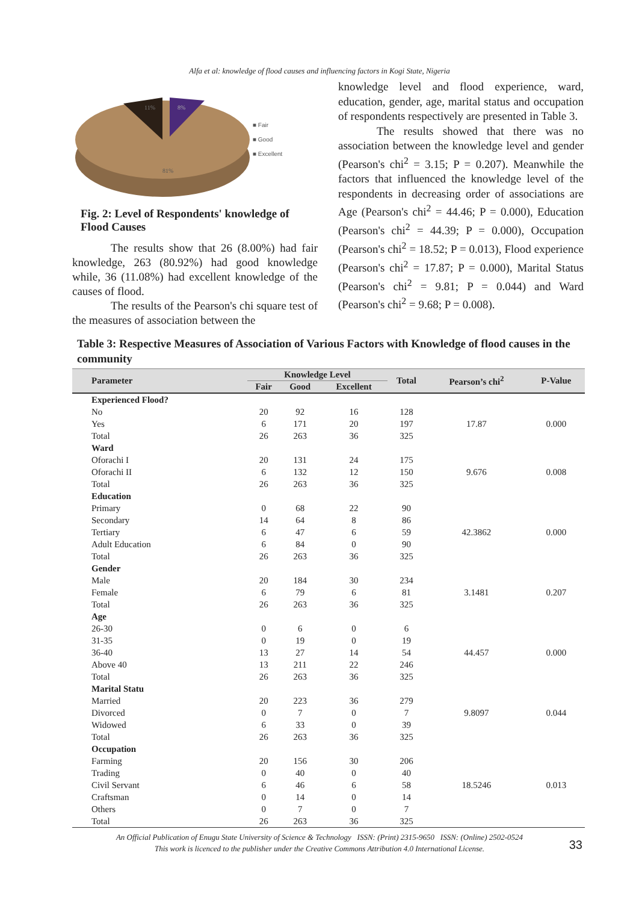Alfa et al: knowledge of flood causes and influencing factors in Kogi State, Nigeria
11%
8%
81%
■ Fair
■ Good
■ Excellent
Fig. 2: Level of Respondents' knowledge of Flood Causes
The results show that 26 (8.00%) had fair knowledge, 263 (80.92%) had good knowledge while, 36 (11.08%) had excellent knowledge of the causes of flood.
The results of the Pearson's chi square test of the measures of association between the
knowledge level and flood experience, ward, education, gender, age, marital status and occupation of respondents respectively are presented in Table 3.
The results showed that there was no association between the knowledge level and gender (Pearson's chi<sup>2</sup> = 3.15; P = 0.207). Meanwhile the factors that influenced the knowledge level of the respondents in decreasing order of associations are Age (Pearson's chi<sup>2</sup> = 44.46; P = 0.000), Education (Pearson's chi<sup>2</sup> = 44.39; P = 0.000), Occupation (Pearson's chi<sup>2</sup> = 18.52; P = 0.013), Flood experience (Pearson's chi<sup>2</sup> = 17.87; P = 0.000), Marital Status (Pearson's chi<sup>2</sup> = 9.81; P = 0.044) and Ward (Pearson's chi<sup>2</sup> = 9.68; P = 0.008).
Table 3: Respective Measures of Association of Various Factors with Knowledge of flood causes in the community
| Parameter | Knowledge Level | | | Total | Pearson’s chi<sup>2</sup> | P-Value |
| --- | --- | --- | --- | --- | --- | --- |
| | Fair | Good | Excellent | | | |
| Experienced Flood? | | | | | | |
| No | 20 | 92 | 16 | 128 | | |
| Yes | 6 | 171 | 20 | 197 | 17.87 | 0.000 |
| Total | 26 | 263 | 36 | 325 | | |
| Ward | | | | | | |
| Oforachi I | 20 | 131 | 24 | 175 | | |
| Oforachi II | 6 | 132 | 12 | 150 | 9.676 | 0.008 |
| Total | 26 | 263 | 36 | 325 | | |
| Education | | | | | | |
| Primary | 0 | 68 | 22 | 90 | | |
| Secondary | 14 | 64 | 8 | 86 | | |
| Tertiary | 6 | 47 | 6 | 59 | 42.3862 | 0.000 |
| Adult Education | 6 | 84 | 0 | 90 | | |
| Total | 26 | 263 | 36 | 325 | | |
| Gender | | | | | | |
| Male | 20 | 184 | 30 | 234 | | |
| Female | 6 | 79 | 6 | 81 | 3.1481 | 0.207 |
| Total | 26 | 263 | 36 | 325 | | |
| Age | | | | | | |
| 26-30 | 0 | 6 | 0 | 6 | | |
| 31-35 | 0 | 19 | 0 | 19 | | |
| 36-40 | 13 | 27 | 14 | 54 | 44.457 | 0.000 |
| Above 40 | 13 | 211 | 22 | 246 | | |
| Total | 26 | 263 | 36 | 325 | | |
| Marital Statu | | | | | | |
| Married | 20 | 223 | 36 | 279 | | |
| Divorced | 0 | 7 | 0 | 7 | 9.8097 | 0.044 |
| Widowed | 6 | 33 | 0 | 39 | | |
| Total | 26 | 263 | 36 | 325 | | |
| Occupation | | | | | | |
| Farming | 20 | 156 | 30 | 206 | | |
| Trading | 0 | 40 | 0 | 40 | | |
| Civil Servant | 6 | 46 | 6 | 58 | 18.5246 | 0.013 |
| Craftsman | 0 | 14 | 0 | 14 | | |
| Others | 0 | 7 | 0 | 7 | | |
| Total | 26 | 263 | 36 | 325 | | |
An Official Publication of Enugu State University of Science & Technology ISSN: (Print) 2315-9650 ISSN: (Online) 2502-0524
This work is licenced to the publisher under the Creative Commons Attribution 4.0 International License.
33